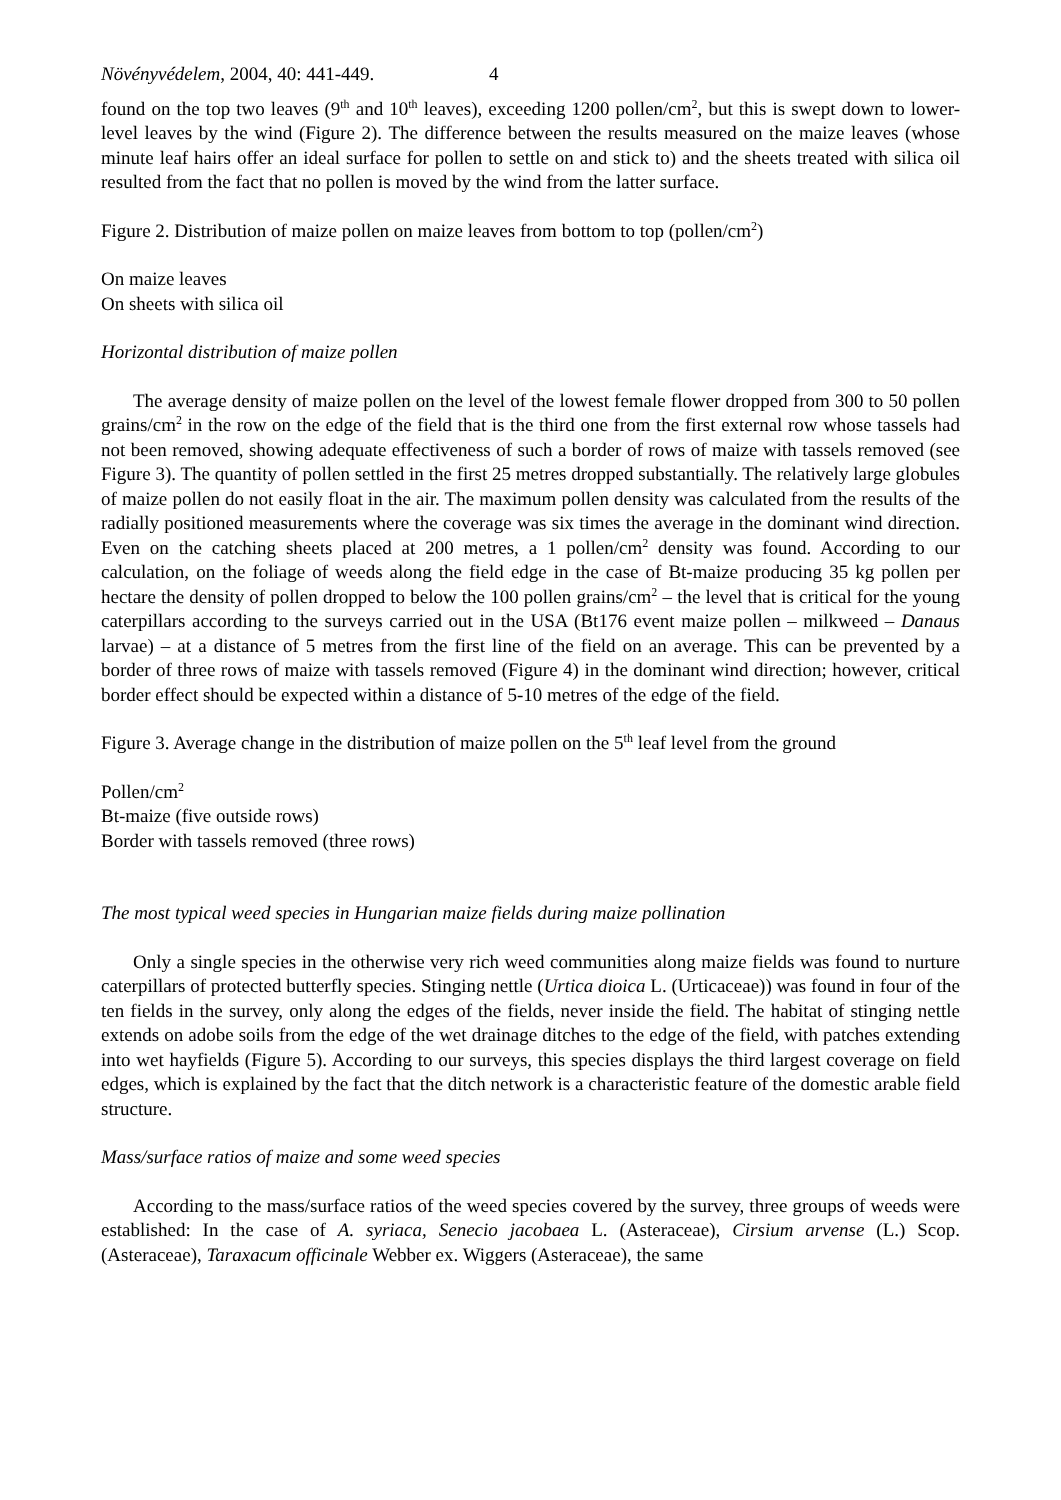Növényvédelem, 2004, 40: 441-449. 4
found on the top two leaves (9<sup>th</sup> and 10<sup>th</sup> leaves), exceeding 1200 pollen/cm<sup>2</sup>, but this is swept down to lower-level leaves by the wind (Figure 2). The difference between the results measured on the maize leaves (whose minute leaf hairs offer an ideal surface for pollen to settle on and stick to) and the sheets treated with silica oil resulted from the fact that no pollen is moved by the wind from the latter surface.
Figure 2. Distribution of maize pollen on maize leaves from bottom to top (pollen/cm<sup>2</sup>)
On maize leaves
On sheets with silica oil
Horizontal distribution of maize pollen
The average density of maize pollen on the level of the lowest female flower dropped from 300 to 50 pollen grains/cm<sup>2</sup> in the row on the edge of the field that is the third one from the first external row whose tassels had not been removed, showing adequate effectiveness of such a border of rows of maize with tassels removed (see Figure 3). The quantity of pollen settled in the first 25 metres dropped substantially. The relatively large globules of maize pollen do not easily float in the air. The maximum pollen density was calculated from the results of the radially positioned measurements where the coverage was six times the average in the dominant wind direction. Even on the catching sheets placed at 200 metres, a 1 pollen/cm<sup>2</sup> density was found. According to our calculation, on the foliage of weeds along the field edge in the case of Bt-maize producing 35 kg pollen per hectare the density of pollen dropped to below the 100 pollen grains/cm<sup>2</sup> – the level that is critical for the young caterpillars according to the surveys carried out in the USA (Bt176 event maize pollen – milkweed – Danaus larvae) – at a distance of 5 metres from the first line of the field on an average. This can be prevented by a border of three rows of maize with tassels removed (Figure 4) in the dominant wind direction; however, critical border effect should be expected within a distance of 5-10 metres of the edge of the field.
Figure 3. Average change in the distribution of maize pollen on the 5<sup>th</sup> leaf level from the ground
Pollen/cm<sup>2</sup>
Bt-maize (five outside rows)
Border with tassels removed (three rows)
The most typical weed species in Hungarian maize fields during maize pollination
Only a single species in the otherwise very rich weed communities along maize fields was found to nurture caterpillars of protected butterfly species. Stinging nettle (Urtica dioica L. (Urticaceae)) was found in four of the ten fields in the survey, only along the edges of the fields, never inside the field. The habitat of stinging nettle extends on adobe soils from the edge of the wet drainage ditches to the edge of the field, with patches extending into wet hayfields (Figure 5). According to our surveys, this species displays the third largest coverage on field edges, which is explained by the fact that the ditch network is a characteristic feature of the domestic arable field structure.
Mass/surface ratios of maize and some weed species
According to the mass/surface ratios of the weed species covered by the survey, three groups of weeds were established: In the case of A. syriaca, Senecio jacobaea L. (Asteraceae), Cirsium arvense (L.) Scop. (Asteraceae), Taraxacum officinale Webber ex. Wiggers (Asteraceae), the same